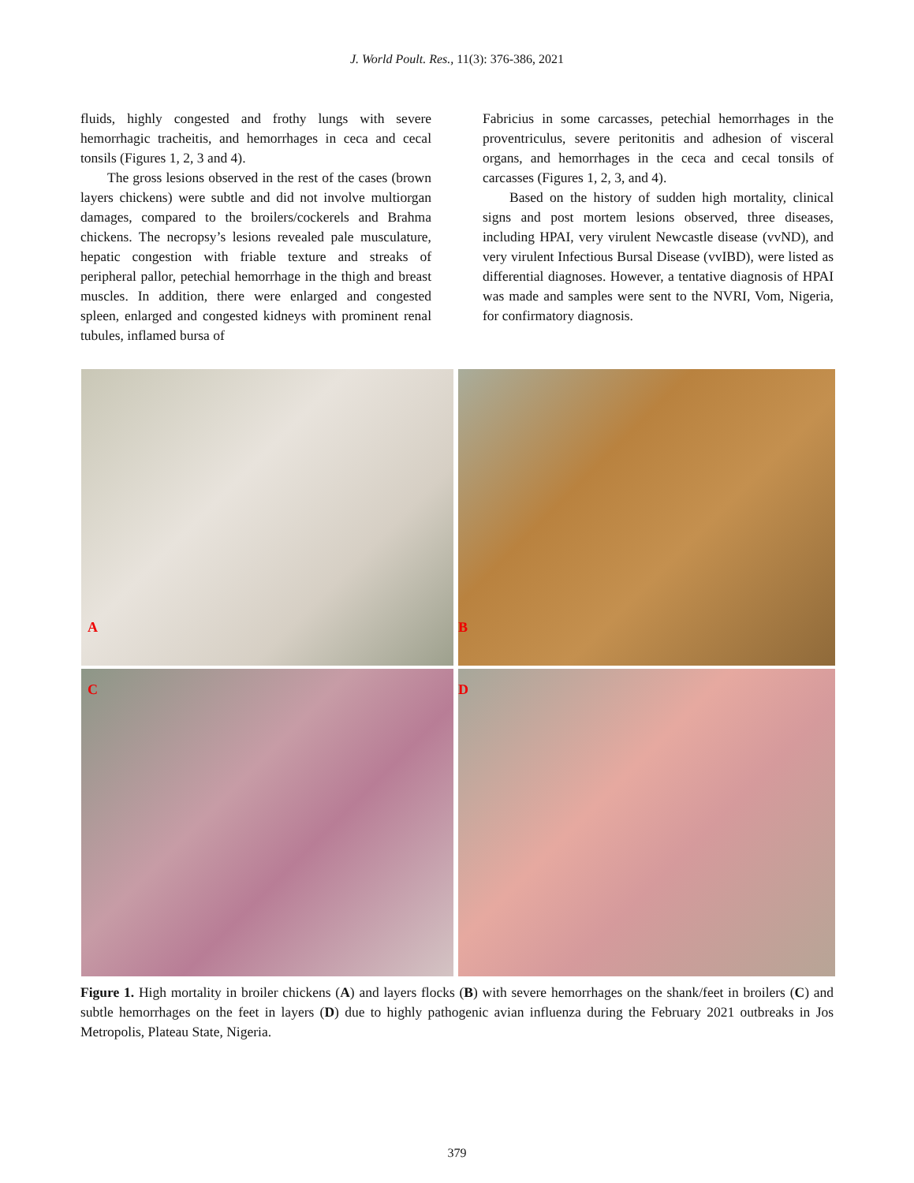J. World Poult. Res., 11(3): 376-386, 2021
fluids, highly congested and frothy lungs with severe hemorrhagic tracheitis, and hemorrhages in ceca and cecal tonsils (Figures 1, 2, 3 and 4).
The gross lesions observed in the rest of the cases (brown layers chickens) were subtle and did not involve multiorgan damages, compared to the broilers/cockerels and Brahma chickens. The necropsy’s lesions revealed pale musculature, hepatic congestion with friable texture and streaks of peripheral pallor, petechial hemorrhage in the thigh and breast muscles. In addition, there were enlarged and congested spleen, enlarged and congested kidneys with prominent renal tubules, inflamed bursa of
Fabricius in some carcasses, petechial hemorrhages in the proventriculus, severe peritonitis and adhesion of visceral organs, and hemorrhages in the ceca and cecal tonsils of carcasses (Figures 1, 2, 3, and 4).
Based on the history of sudden high mortality, clinical signs and post mortem lesions observed, three diseases, including HPAI, very virulent Newcastle disease (vvND), and very virulent Infectious Bursal Disease (vvIBD), were listed as differential diagnoses. However, a tentative diagnosis of HPAI was made and samples were sent to the NVRI, Vom, Nigeria, for confirmatory diagnosis.
A
B
C
D
Figure 1. High mortality in broiler chickens (A) and layers flocks (B) with severe hemorrhages on the shank/feet in broilers (C) and subtle hemorrhages on the feet in layers (D) due to highly pathogenic avian influenza during the February 2021 outbreaks in Jos Metropolis, Plateau State, Nigeria.
379